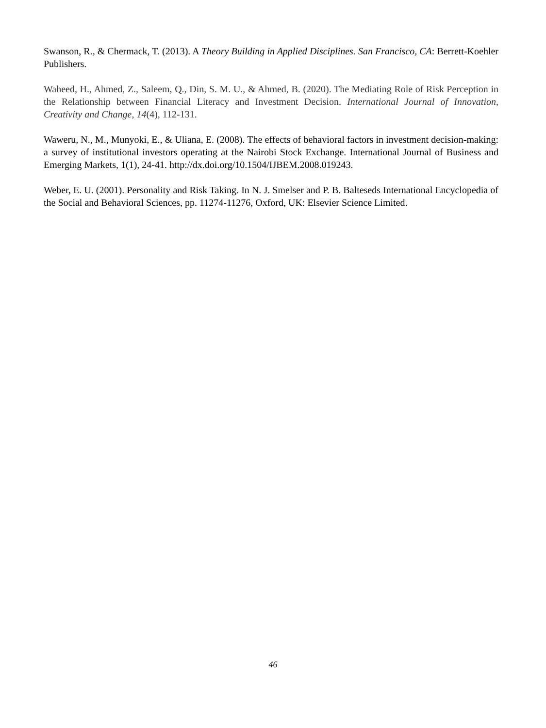Swanson, R., & Chermack, T. (2013). A Theory Building in Applied Disciplines. San Francisco, CA: Berrett-Koehler Publishers.
Waheed, H., Ahmed, Z., Saleem, Q., Din, S. M. U., & Ahmed, B. (2020). The Mediating Role of Risk Perception in the Relationship between Financial Literacy and Investment Decision. International Journal of Innovation, Creativity and Change, 14(4), 112-131.
Waweru, N., M., Munyoki, E., & Uliana, E. (2008). The effects of behavioral factors in investment decision-making: a survey of institutional investors operating at the Nairobi Stock Exchange. International Journal of Business and Emerging Markets, 1(1), 24-41. http://dx.doi.org/10.1504/IJBEM.2008.019243.
Weber, E. U. (2001). Personality and Risk Taking. In N. J. Smelser and P. B. Balteseds International Encyclopedia of the Social and Behavioral Sciences, pp. 11274-11276, Oxford, UK: Elsevier Science Limited.
46